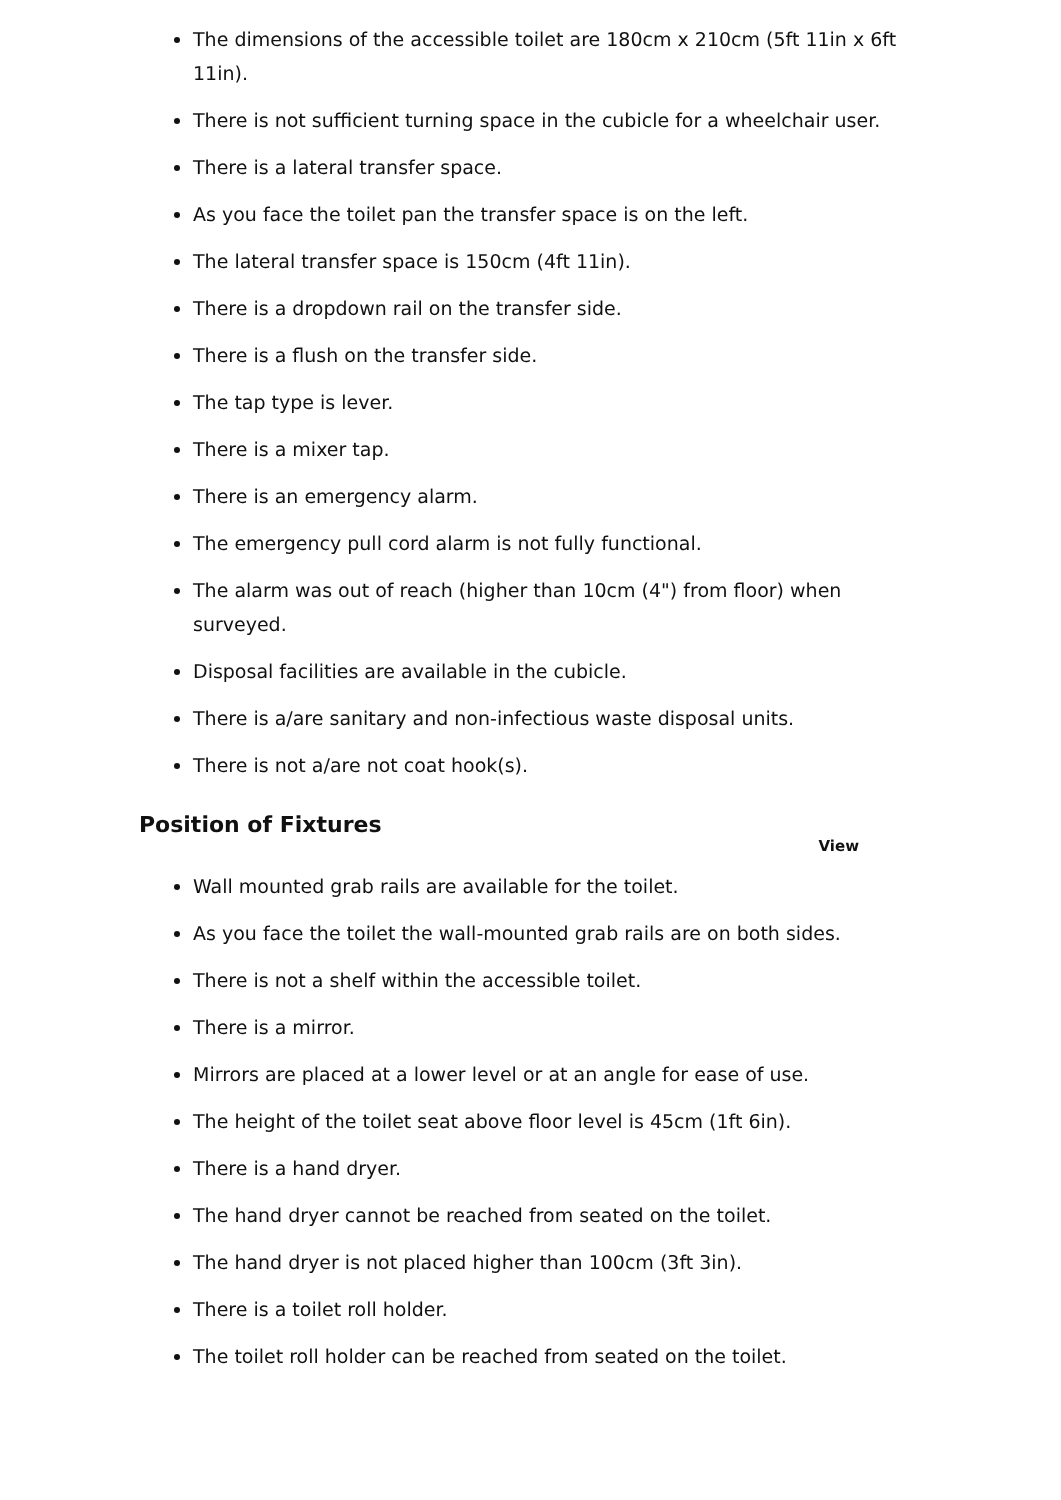The dimensions of the accessible toilet are 180cm x 210cm (5ft 11in x 6ft 11in).
There is not sufficient turning space in the cubicle for a wheelchair user.
There is a lateral transfer space.
As you face the toilet pan the transfer space is on the left.
The lateral transfer space is 150cm (4ft 11in).
There is a dropdown rail on the transfer side.
There is a flush on the transfer side.
The tap type is lever.
There is a mixer tap.
There is an emergency alarm.
The emergency pull cord alarm is not fully functional.
The alarm was out of reach (higher than 10cm (4") from floor) when surveyed.
Disposal facilities are available in the cubicle.
There is a/are sanitary and non-infectious waste disposal units.
There is not a/are not coat hook(s).
Position of Fixtures
View
Wall mounted grab rails are available for the toilet.
As you face the toilet the wall-mounted grab rails are on both sides.
There is not a shelf within the accessible toilet.
There is a mirror.
Mirrors are placed at a lower level or at an angle for ease of use.
The height of the toilet seat above floor level is 45cm (1ft 6in).
There is a hand dryer.
The hand dryer cannot be reached from seated on the toilet.
The hand dryer is not placed higher than 100cm (3ft 3in).
There is a toilet roll holder.
The toilet roll holder can be reached from seated on the toilet.